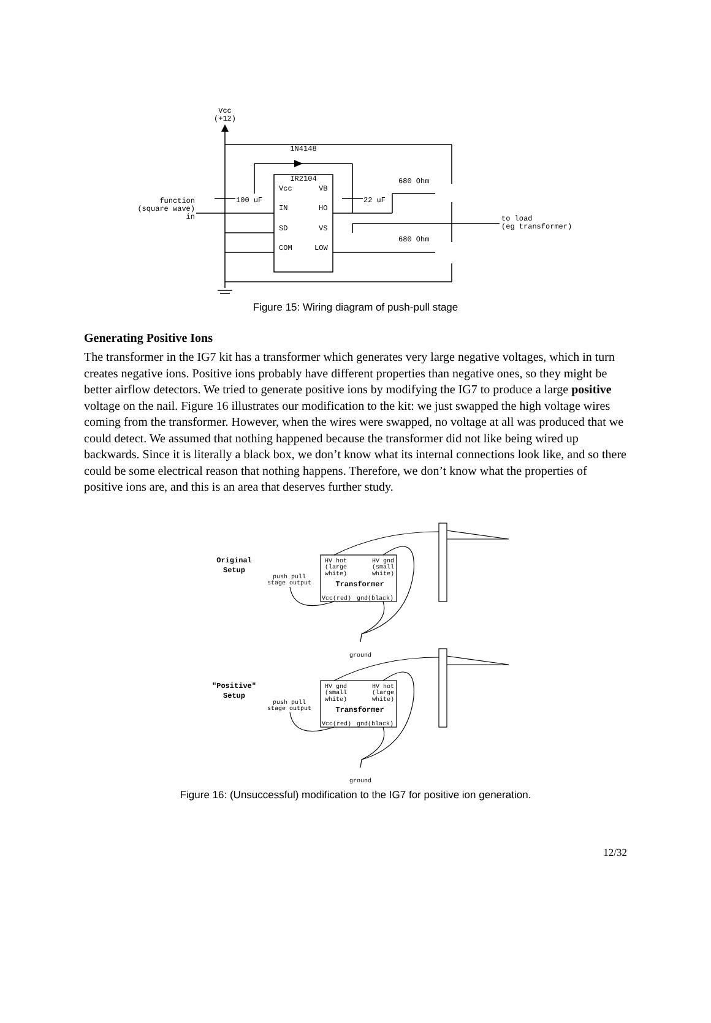Vcc
(+12)
1N4148
IR2104
Vcc
VB
IN
HO
SD
VS
COM
LOW
100 uF
22 uF
680 Ohm
680 Ohm
function
(square wave)
in
to load
(eg transformer)
Figure 15: Wiring diagram of push-pull stage
Generating Positive Ions
The transformer in the IG7 kit has a transformer which generates very large negative voltages, which in turn creates negative ions. Positive ions probably have different properties than negative ones, so they might be better airflow detectors. We tried to generate positive ions by modifying the IG7 to produce a large positive voltage on the nail. Figure 16 illustrates our modification to the kit: we just swapped the high voltage wires coming from the transformer. However, when the wires were swapped, no voltage at all was produced that we could detect. We assumed that nothing happened because the transformer did not like being wired up backwards. Since it is literally a black box, we don’t know what its internal connections look like, and so there could be some electrical reason that nothing happens. Therefore, we don’t know what the properties of positive ions are, and this is an area that deserves further study.
Original
Setup
"Positive"
Setup
push pull
stage output
HV hot
(large
white)
HV gnd
(small
white)
Vcc(red)
gnd(black)
ground
push pull
stage output
HV gnd
(small
white)
HV hot
(large
white)
Vcc(red)
gnd(black)
ground
Transformer
Transformer
Figure 16: (Unsuccessful) modification to the IG7 for positive ion generation.
12/32